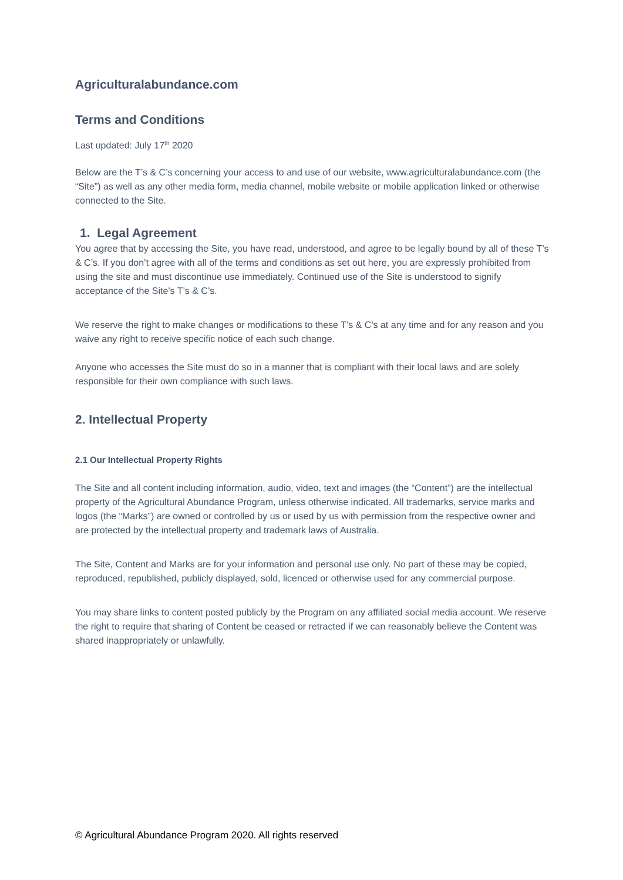Agriculturalabundance.com
Terms and Conditions
Last updated: July 17<sup>th</sup> 2020
Below are the T’s & C’s concerning your access to and use of our website, www.agriculturalabundance.com (the “Site”) as well as any other media form, media channel, mobile website or mobile application linked or otherwise connected to the Site.
1. Legal Agreement
You agree that by accessing the Site, you have read, understood, and agree to be legally bound by all of these T’s & C’s. If you don’t agree with all of the terms and conditions as set out here, you are expressly prohibited from using the site and must discontinue use immediately. Continued use of the Site is understood to signify acceptance of the Site’s T’s & C’s.
We reserve the right to make changes or modifications to these T’s & C’s at any time and for any reason and you waive any right to receive specific notice of each such change.
Anyone who accesses the Site must do so in a manner that is compliant with their local laws and are solely responsible for their own compliance with such laws.
2. Intellectual Property
2.1 Our Intellectual Property Rights
The Site and all content including information, audio, video, text and images (the “Content”) are the intellectual property of the Agricultural Abundance Program, unless otherwise indicated. All trademarks, service marks and logos (the “Marks”) are owned or controlled by us or used by us with permission from the respective owner and are protected by the intellectual property and trademark laws of Australia.
The Site, Content and Marks are for your information and personal use only. No part of these may be copied, reproduced, republished, publicly displayed, sold, licenced or otherwise used for any commercial purpose.
You may share links to content posted publicly by the Program on any affiliated social media account. We reserve the right to require that sharing of Content be ceased or retracted if we can reasonably believe the Content was shared inappropriately or unlawfully.
© Agricultural Abundance Program 2020. All rights reserved